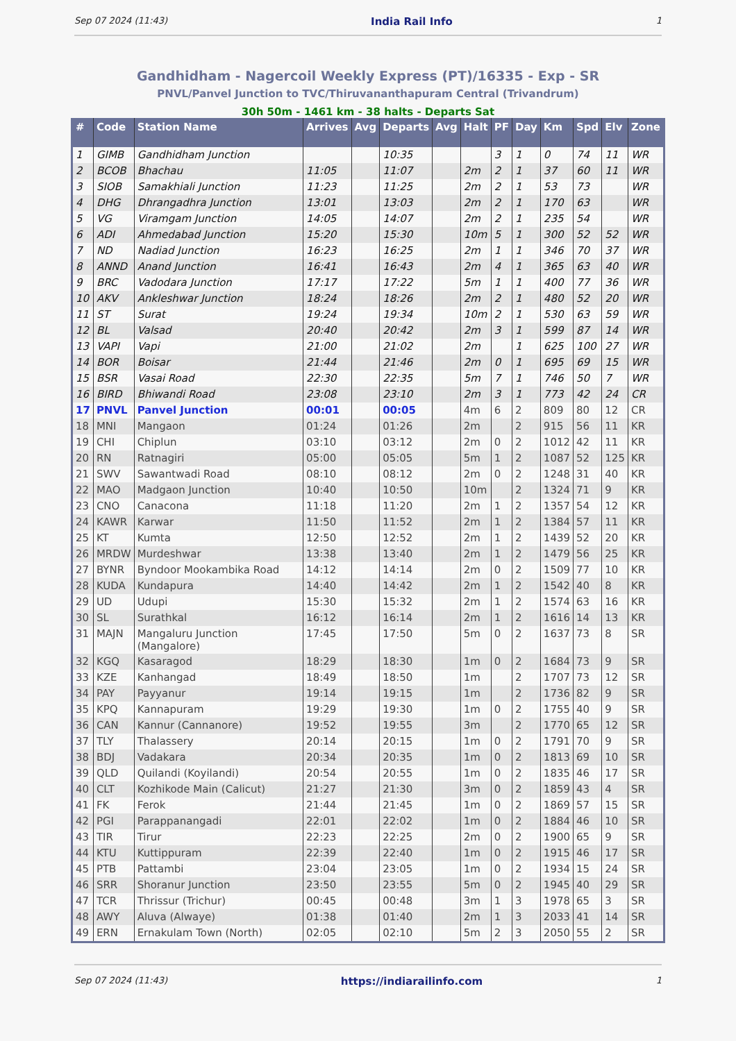Sep 07 2024 (11:43) India Rail Info 1
Gandhidham - Nagercoil Weekly Express (PT)/16335 - Exp - SR
PNVL/Panvel Junction to TVC/Thiruvananthapuram Central (Trivandrum)
30h 50m - 1461 km - 38 halts - Departs Sat
| # | Code | Station Name | Arrives | Avg | Departs | Avg | Halt | PF | Day | Km | Spd | Elv | Zone |
| --- | --- | --- | --- | --- | --- | --- | --- | --- | --- | --- | --- | --- | --- |
| 1 | GIMB | Gandhidham Junction | | | 10:35 | | | 3 | 1 | 0 | 74 | 11 | WR |
| 2 | BCOB | Bhachau | 11:05 | | 11:07 | | 2m | 2 | 1 | 37 | 60 | 11 | WR |
| 3 | SIOB | Samakhiali Junction | 11:23 | | 11:25 | | 2m | 2 | 1 | 53 | 73 | | WR |
| 4 | DHG | Dhrangadhra Junction | 13:01 | | 13:03 | | 2m | 2 | 1 | 170 | 63 | | WR |
| 5 | VG | Viramgam Junction | 14:05 | | 14:07 | | 2m | 2 | 1 | 235 | 54 | | WR |
| 6 | ADI | Ahmedabad Junction | 15:20 | | 15:30 | | 10m | 5 | 1 | 300 | 52 | 52 | WR |
| 7 | ND | Nadiad Junction | 16:23 | | 16:25 | | 2m | 1 | 1 | 346 | 70 | 37 | WR |
| 8 | ANND | Anand Junction | 16:41 | | 16:43 | | 2m | 4 | 1 | 365 | 63 | 40 | WR |
| 9 | BRC | Vadodara Junction | 17:17 | | 17:22 | | 5m | 1 | 1 | 400 | 77 | 36 | WR |
| 10 | AKV | Ankleshwar Junction | 18:24 | | 18:26 | | 2m | 2 | 1 | 480 | 52 | 20 | WR |
| 11 | ST | Surat | 19:24 | | 19:34 | | 10m | 2 | 1 | 530 | 63 | 59 | WR |
| 12 | BL | Valsad | 20:40 | | 20:42 | | 2m | 3 | 1 | 599 | 87 | 14 | WR |
| 13 | VAPI | Vapi | 21:00 | | 21:02 | | 2m | | 1 | 625 | 100 | 27 | WR |
| 14 | BOR | Boisar | 21:44 | | 21:46 | | 2m | 0 | 1 | 695 | 69 | 15 | WR |
| 15 | BSR | Vasai Road | 22:30 | | 22:35 | | 5m | 7 | 1 | 746 | 50 | 7 | WR |
| 16 | BIRD | Bhiwandi Road | 23:08 | | 23:10 | | 2m | 3 | 1 | 773 | 42 | 24 | CR |
| 17 | PNVL | Panvel Junction | 00:01 | | 00:05 | | 4m | 6 | 2 | 809 | 80 | 12 | CR |
| 18 | MNI | Mangaon | 01:24 | | 01:26 | | 2m | | 2 | 915 | 56 | 11 | KR |
| 19 | CHI | Chiplun | 03:10 | | 03:12 | | 2m | 0 | 2 | 1012 | 42 | 11 | KR |
| 20 | RN | Ratnagiri | 05:00 | | 05:05 | | 5m | 1 | 2 | 1087 | 52 | 125 | KR |
| 21 | SWV | Sawantwadi Road | 08:10 | | 08:12 | | 2m | 0 | 2 | 1248 | 31 | 40 | KR |
| 22 | MAO | Madgaon Junction | 10:40 | | 10:50 | | 10m | | 2 | 1324 | 71 | 9 | KR |
| 23 | CNO | Canacona | 11:18 | | 11:20 | | 2m | 1 | 2 | 1357 | 54 | 12 | KR |
| 24 | KAWR | Karwar | 11:50 | | 11:52 | | 2m | 1 | 2 | 1384 | 57 | 11 | KR |
| 25 | KT | Kumta | 12:50 | | 12:52 | | 2m | 1 | 2 | 1439 | 52 | 20 | KR |
| 26 | MRDW | Murdeshwar | 13:38 | | 13:40 | | 2m | 1 | 2 | 1479 | 56 | 25 | KR |
| 27 | BYNR | Byndoor Mookambika Road | 14:12 | | 14:14 | | 2m | 0 | 2 | 1509 | 77 | 10 | KR |
| 28 | KUDA | Kundapura | 14:40 | | 14:42 | | 2m | 1 | 2 | 1542 | 40 | 8 | KR |
| 29 | UD | Udupi | 15:30 | | 15:32 | | 2m | 1 | 2 | 1574 | 63 | 16 | KR |
| 30 | SL | Surathkal | 16:12 | | 16:14 | | 2m | 1 | 2 | 1616 | 14 | 13 | KR |
| 31 | MAJN | Mangaluru Junction (Mangalore) | 17:45 | | 17:50 | | 5m | 0 | 2 | 1637 | 73 | 8 | SR |
| 32 | KGQ | Kasaragod | 18:29 | | 18:30 | | 1m | 0 | 2 | 1684 | 73 | 9 | SR |
| 33 | KZE | Kanhangad | 18:49 | | 18:50 | | 1m | | 2 | 1707 | 73 | 12 | SR |
| 34 | PAY | Payyanur | 19:14 | | 19:15 | | 1m | | 2 | 1736 | 82 | 9 | SR |
| 35 | KPQ | Kannapuram | 19:29 | | 19:30 | | 1m | 0 | 2 | 1755 | 40 | 9 | SR |
| 36 | CAN | Kannur (Cannanore) | 19:52 | | 19:55 | | 3m | | 2 | 1770 | 65 | 12 | SR |
| 37 | TLY | Thalassery | 20:14 | | 20:15 | | 1m | 0 | 2 | 1791 | 70 | 9 | SR |
| 38 | BDJ | Vadakara | 20:34 | | 20:35 | | 1m | 0 | 2 | 1813 | 69 | 10 | SR |
| 39 | QLD | Quilandi (Koyilandi) | 20:54 | | 20:55 | | 1m | 0 | 2 | 1835 | 46 | 17 | SR |
| 40 | CLT | Kozhikode Main (Calicut) | 21:27 | | 21:30 | | 3m | 0 | 2 | 1859 | 43 | 4 | SR |
| 41 | FK | Ferok | 21:44 | | 21:45 | | 1m | 0 | 2 | 1869 | 57 | 15 | SR |
| 42 | PGI | Parappanangadi | 22:01 | | 22:02 | | 1m | 0 | 2 | 1884 | 46 | 10 | SR |
| 43 | TIR | Tirur | 22:23 | | 22:25 | | 2m | 0 | 2 | 1900 | 65 | 9 | SR |
| 44 | KTU | Kuttippuram | 22:39 | | 22:40 | | 1m | 0 | 2 | 1915 | 46 | 17 | SR |
| 45 | PTB | Pattambi | 23:04 | | 23:05 | | 1m | 0 | 2 | 1934 | 15 | 24 | SR |
| 46 | SRR | Shoranur Junction | 23:50 | | 23:55 | | 5m | 0 | 2 | 1945 | 40 | 29 | SR |
| 47 | TCR | Thrissur (Trichur) | 00:45 | | 00:48 | | 3m | 1 | 3 | 1978 | 65 | 3 | SR |
| 48 | AWY | Aluva (Alwaye) | 01:38 | | 01:40 | | 2m | 1 | 3 | 2033 | 41 | 14 | SR |
| 49 | ERN | Ernakulam Town (North) | 02:05 | | 02:10 | | 5m | 2 | 3 | 2050 | 55 | 2 | SR |
Sep 07 2024 (11:43) https://indiarailinfo.com 1